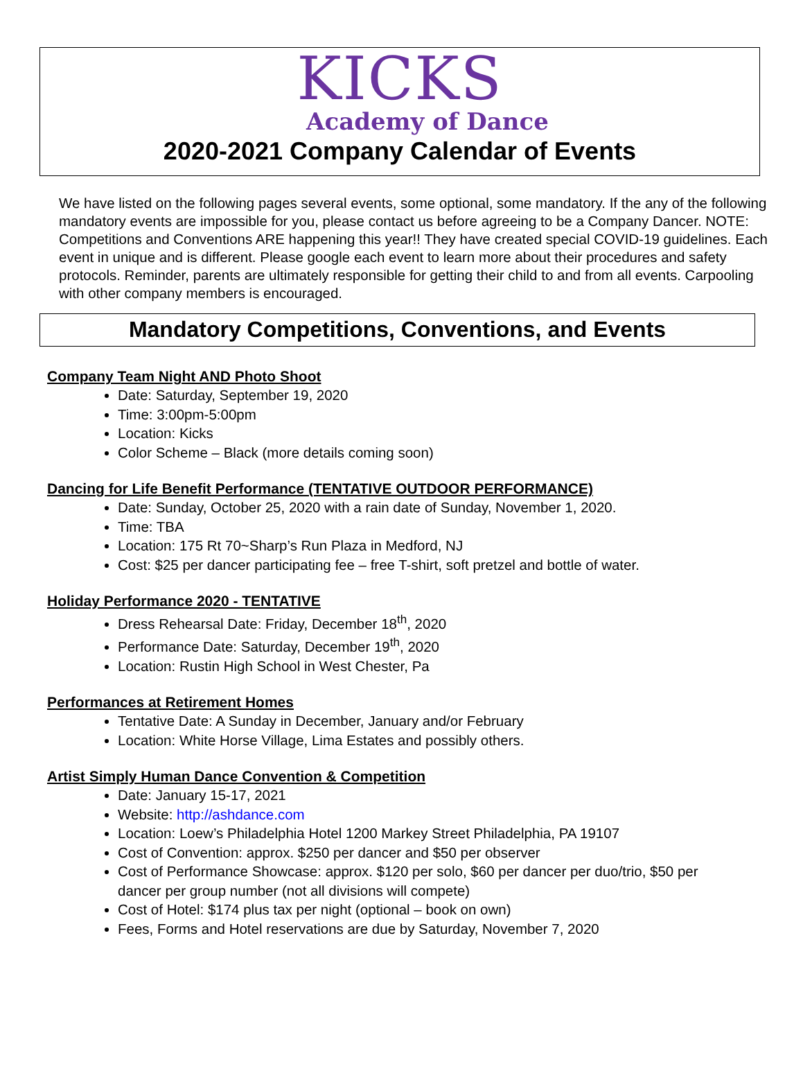KICKS
Academy of Dance
2020-2021 Company Calendar of Events
We have listed on the following pages several events, some optional, some mandatory. If the any of the following mandatory events are impossible for you, please contact us before agreeing to be a Company Dancer. NOTE: Competitions and Conventions ARE happening this year!! They have created special COVID-19 guidelines. Each event in unique and is different. Please google each event to learn more about their procedures and safety protocols. Reminder, parents are ultimately responsible for getting their child to and from all events. Carpooling with other company members is encouraged.
Mandatory Competitions, Conventions, and Events
Company Team Night AND Photo Shoot
Date: Saturday, September 19, 2020
Time: 3:00pm-5:00pm
Location: Kicks
Color Scheme – Black (more details coming soon)
Dancing for Life Benefit Performance (TENTATIVE OUTDOOR PERFORMANCE)
Date: Sunday, October 25, 2020 with a rain date of Sunday, November 1, 2020.
Time: TBA
Location: 175 Rt 70~Sharp’s Run Plaza in Medford, NJ
Cost: $25 per dancer participating fee – free T-shirt, soft pretzel and bottle of water.
Holiday Performance 2020 - TENTATIVE
Dress Rehearsal Date: Friday, December 18<sup>th</sup>, 2020
Performance Date: Saturday, December 19<sup>th</sup>, 2020
Location: Rustin High School in West Chester, Pa
Performances at Retirement Homes
Tentative Date: A Sunday in December, January and/or February
Location: White Horse Village, Lima Estates and possibly others.
Artist Simply Human Dance Convention & Competition
Date: January 15-17, 2021
Website: http://ashdance.com
Location: Loew’s Philadelphia Hotel 1200 Markey Street Philadelphia, PA 19107
Cost of Convention: approx. $250 per dancer and $50 per observer
Cost of Performance Showcase: approx. $120 per solo, $60 per dancer per duo/trio, $50 per dancer per group number (not all divisions will compete)
Cost of Hotel: $174 plus tax per night (optional – book on own)
Fees, Forms and Hotel reservations are due by Saturday, November 7, 2020